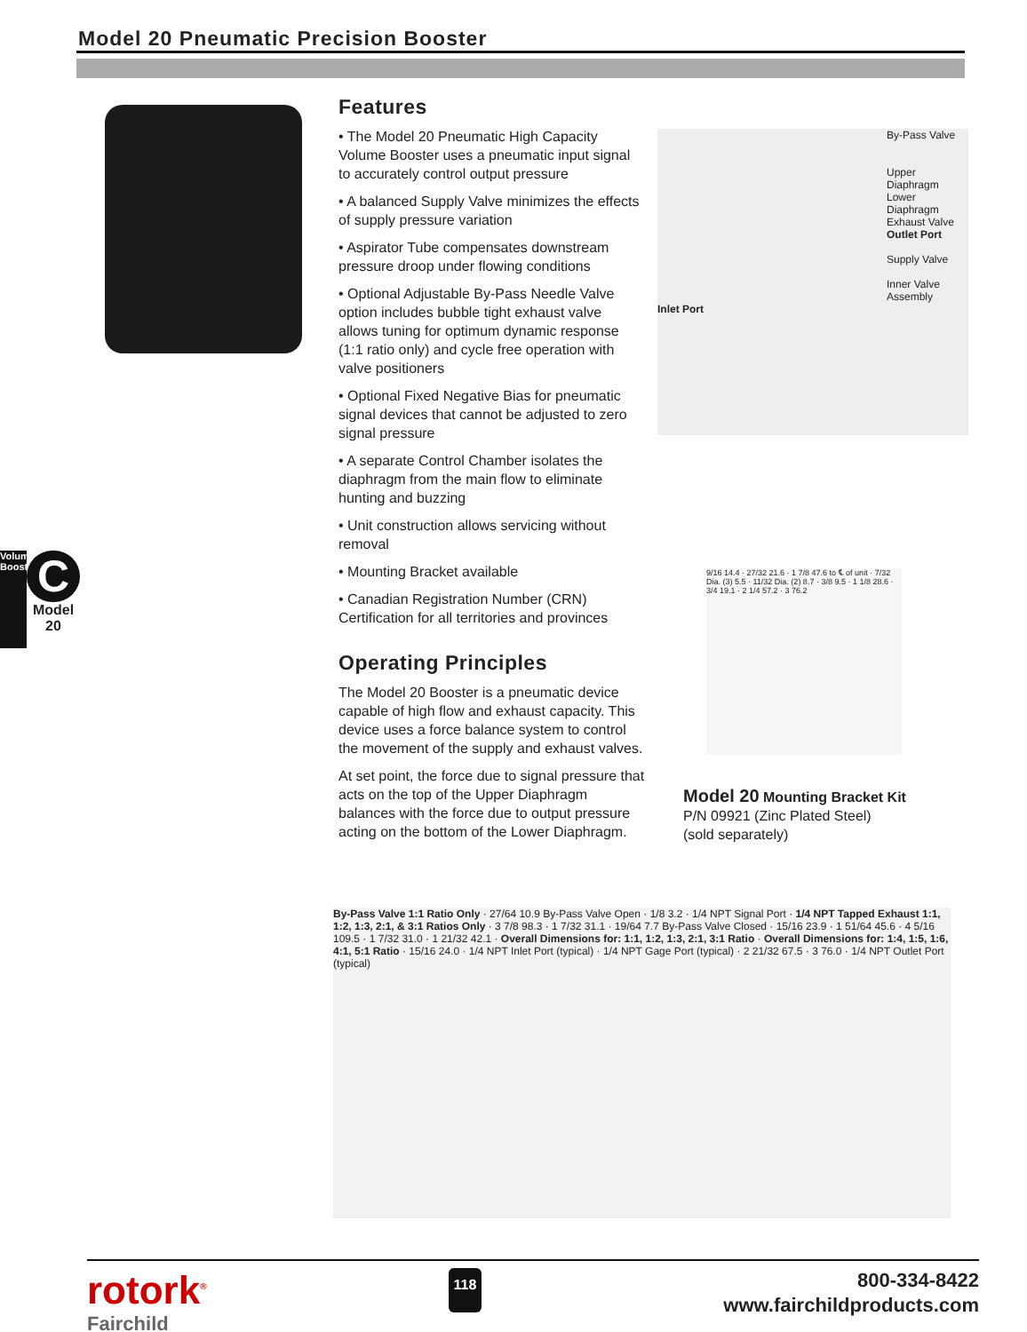Model 20 Pneumatic Precision Booster
Features
• The Model 20 Pneumatic High Capacity Volume Booster uses a pneumatic input signal to accurately control output pressure
• A balanced Supply Valve minimizes the effects of supply pressure variation
• Aspirator Tube compensates downstream pressure droop under flowing conditions
• Optional Adjustable By-Pass Needle Valve option includes bubble tight exhaust valve allows tuning for optimum dynamic response (1:1 ratio only) and cycle free operation with valve positioners
• Optional Fixed Negative Bias for pneumatic signal devices that cannot be adjusted to zero signal pressure
• A separate Control Chamber isolates the diaphragm from the main flow to eliminate hunting and buzzing
• Unit construction allows servicing without removal
• Mounting Bracket available
• Canadian Registration Number (CRN) Certification for all territories and provinces
Operating Principles
The Model 20 Booster is a pneumatic device capable of high flow and exhaust capacity. This device uses a force balance system to control the movement of the supply and exhaust valves.
At set point, the force due to signal pressure that acts on the top of the Upper Diaphragm balances with the force due to output pressure acting on the bottom of the Lower Diaphragm.
By-Pass Valve
Upper Diaphragm
Lower Diaphragm
Exhaust Valve
Outlet Port
Supply Valve
Inner Valve Assembly
Inlet Port
9/16 14.4 · 27/32 21.6 · 1 7/8 47.6 to ℄ of unit · 7/32 Dia. (3) 5.5 · 11/32 Dia. (2) 8.7 · 3/8 9.5 · 1 1/8 28.6 · 3/4 19.1 · 2 1/4 57.2 · 3 76.2
Model 20 Mounting Bracket Kit
P/N 09921 (Zinc Plated Steel)
(sold separately)
By-Pass Valve 1:1 Ratio Only · 27/64 10.9 By-Pass Valve Open · 1/8 3.2 · 1/4 NPT Signal Port · 1/4 NPT Tapped Exhaust 1:1, 1:2, 1:3, 2:1, & 3:1 Ratios Only · 3 7/8 98.3 · 1 7/32 31.1 · 19/64 7.7 By-Pass Valve Closed · 15/16 23.9 · 1 51/64 45.6 · 4 5/16 109.5 · 1 7/32 31.0 · 1 21/32 42.1 · Overall Dimensions for: 1:1, 1:2, 1:3, 2:1, 3:1 Ratio · Overall Dimensions for: 1:4, 1:5, 1:6, 4:1, 5:1 Ratio · 15/16 24.0 · 1/4 NPT Inlet Port (typical) · 1/4 NPT Gage Port (typical) · 2 21/32 67.5 · 3 76.0 · 1/4 NPT Outlet Port (typical)
Volume Booster
C
Model 20
rotork<sup>®</sup>
Fairchild
118
800-334-8422
www.fairchildproducts.com